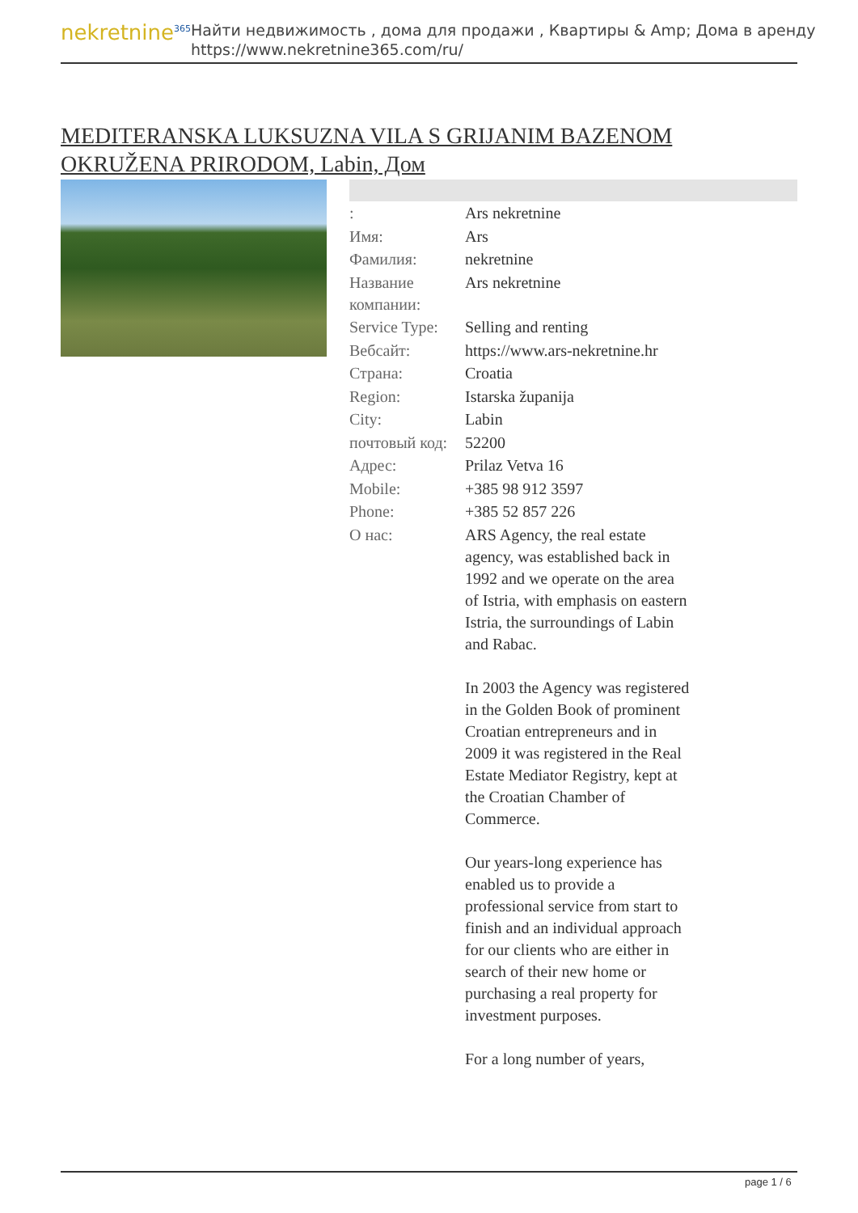nekretnine<sup>365</sup>
Найти недвижимость , дома для продажи , Квартиры & Amp; Дома в аренду
https://www.nekretnine365.com/ru/
MEDITERANSKA LUKSUZNA VILA S GRIJANIM BAZENOM OKRUŽENA PRIRODOM, Labin, Дом
| : | Ars nekretnine |
| Имя: | Ars |
| Фамилия: | nekretnine |
| Название компании: | Ars nekretnine |
| Service Type: | Selling and renting |
| Вебсайт: | https://www.ars-nekretnine.hr |
| Страна: | Croatia |
| Region: | Istarska županija |
| City: | Labin |
| почтовый код: | 52200 |
| Адрес: | Prilaz Vetva 16 |
| Mobile: | +385 98 912 3597 |
| Phone: | +385 52 857 226 |
| О нас: | ARS Agency, the real estate agency, was established back in 1992 and we operate on the area of Istria, with emphasis on eastern Istria, the surroundings of Labin and Rabac. In 2003 the Agency was registered in the Golden Book of prominent Croatian entrepreneurs and in 2009 it was registered in the Real Estate Mediator Registry, kept at the Croatian Chamber of Commerce. Our years-long experience has enabled us to provide a professional service from start to finish and an individual approach for our clients who are either in search of their new home or purchasing a real property for investment purposes. For a long number of years, |
page 1 / 6